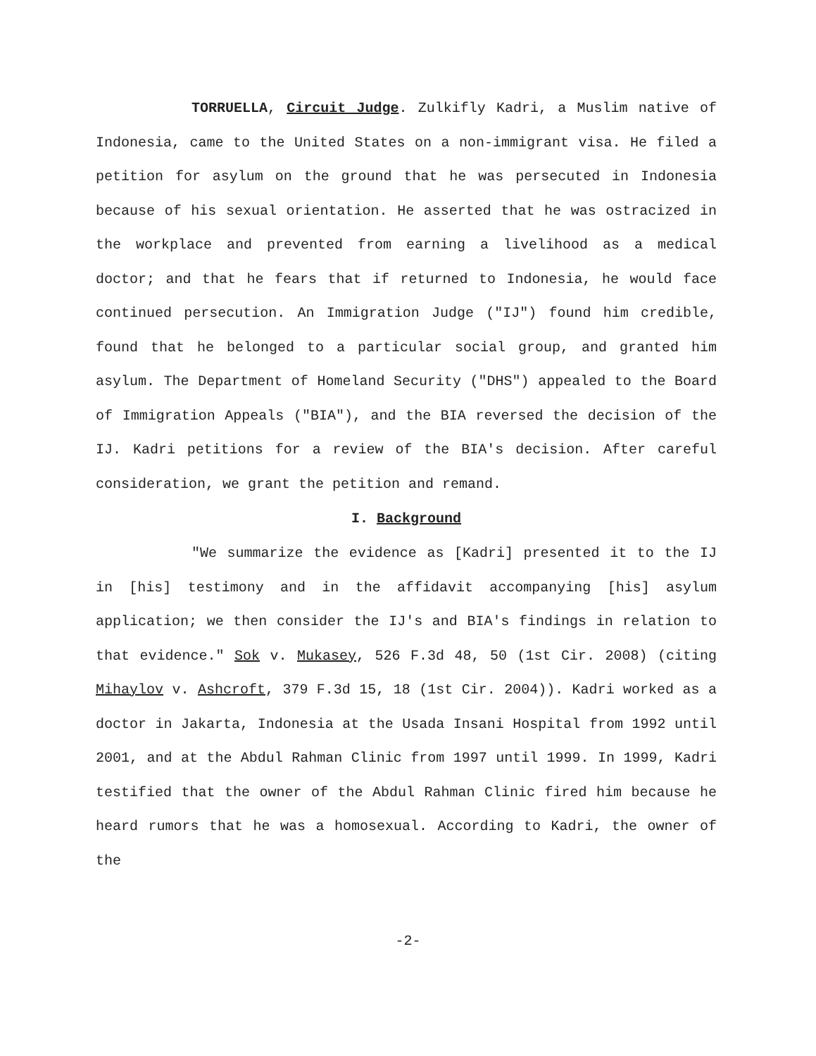TORRUELLA, Circuit Judge. Zulkifly Kadri, a Muslim native of Indonesia, came to the United States on a non-immigrant visa. He filed a petition for asylum on the ground that he was persecuted in Indonesia because of his sexual orientation. He asserted that he was ostracized in the workplace and prevented from earning a livelihood as a medical doctor; and that he fears that if returned to Indonesia, he would face continued persecution. An Immigration Judge ("IJ") found him credible, found that he belonged to a particular social group, and granted him asylum. The Department of Homeland Security ("DHS") appealed to the Board of Immigration Appeals ("BIA"), and the BIA reversed the decision of the IJ. Kadri petitions for a review of the BIA's decision. After careful consideration, we grant the petition and remand.
I. Background
"We summarize the evidence as [Kadri] presented it to the IJ in [his] testimony and in the affidavit accompanying [his] asylum application; we then consider the IJ's and BIA's findings in relation to that evidence." Sok v. Mukasey, 526 F.3d 48, 50 (1st Cir. 2008) (citing Mihaylov v. Ashcroft, 379 F.3d 15, 18 (1st Cir. 2004)). Kadri worked as a doctor in Jakarta, Indonesia at the Usada Insani Hospital from 1992 until 2001, and at the Abdul Rahman Clinic from 1997 until 1999. In 1999, Kadri testified that the owner of the Abdul Rahman Clinic fired him because he heard rumors that he was a homosexual. According to Kadri, the owner of the
-2-